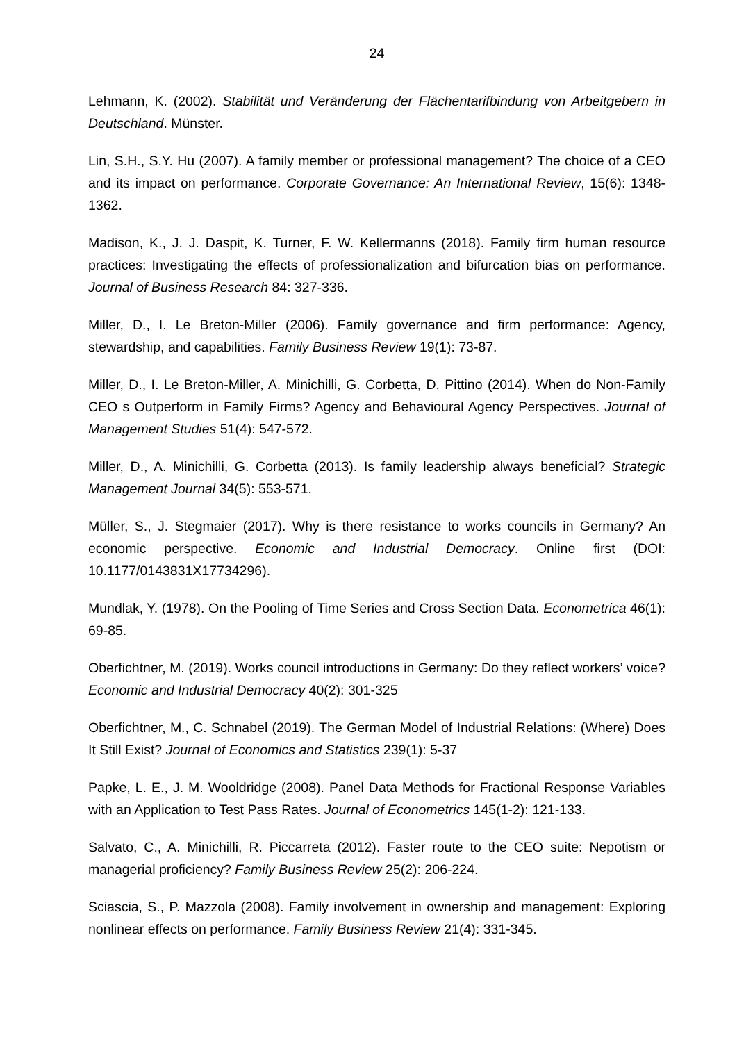24
Lehmann, K. (2002). Stabilität und Veränderung der Flächentarifbindung von Arbeitgebern in Deutschland. Münster.
Lin, S.H., S.Y. Hu (2007). A family member or professional management? The choice of a CEO and its impact on performance. Corporate Governance: An International Review, 15(6): 1348-1362.
Madison, K., J. J. Daspit, K. Turner, F. W. Kellermanns (2018). Family firm human resource practices: Investigating the effects of professionalization and bifurcation bias on performance. Journal of Business Research 84: 327-336.
Miller, D., I. Le Breton-Miller (2006). Family governance and firm performance: Agency, stewardship, and capabilities. Family Business Review 19(1): 73-87.
Miller, D., I. Le Breton-Miller, A. Minichilli, G. Corbetta, D. Pittino (2014). When do Non-Family CEO s Outperform in Family Firms? Agency and Behavioural Agency Perspectives. Journal of Management Studies 51(4): 547-572.
Miller, D., A. Minichilli, G. Corbetta (2013). Is family leadership always beneficial? Strategic Management Journal 34(5): 553-571.
Müller, S., J. Stegmaier (2017). Why is there resistance to works councils in Germany? An economic perspective. Economic and Industrial Democracy. Online first (DOI: 10.1177/0143831X17734296).
Mundlak, Y. (1978). On the Pooling of Time Series and Cross Section Data. Econometrica 46(1): 69-85.
Oberfichtner, M. (2019). Works council introductions in Germany: Do they reflect workers’ voice? Economic and Industrial Democracy 40(2): 301-325
Oberfichtner, M., C. Schnabel (2019). The German Model of Industrial Relations: (Where) Does It Still Exist? Journal of Economics and Statistics 239(1): 5-37
Papke, L. E., J. M. Wooldridge (2008). Panel Data Methods for Fractional Response Variables with an Application to Test Pass Rates. Journal of Econometrics 145(1-2): 121-133.
Salvato, C., A. Minichilli, R. Piccarreta (2012). Faster route to the CEO suite: Nepotism or managerial proficiency? Family Business Review 25(2): 206-224.
Sciascia, S., P. Mazzola (2008). Family involvement in ownership and management: Exploring nonlinear effects on performance. Family Business Review 21(4): 331-345.